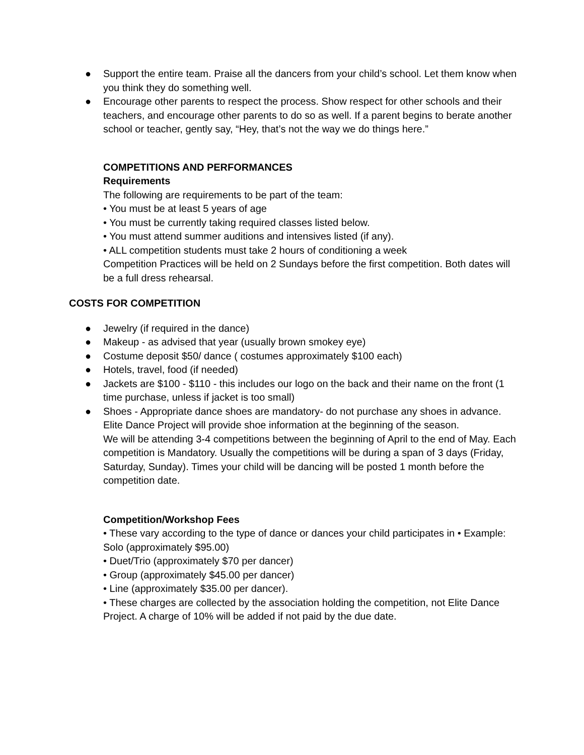● Support the entire team. Praise all the dancers from your child’s school. Let them know when you think they do something well.
● Encourage other parents to respect the process. Show respect for other schools and their teachers, and encourage other parents to do so as well. If a parent begins to berate another school or teacher, gently say, “Hey, that’s not the way we do things here.”
COMPETITIONS AND PERFORMANCES
Requirements
The following are requirements to be part of the team:
• You must be at least 5 years of age
• You must be currently taking required classes listed below.
• You must attend summer auditions and intensives listed (if any).
• ALL competition students must take 2 hours of conditioning a week
Competition Practices will be held on 2 Sundays before the first competition. Both dates will be a full dress rehearsal.
COSTS FOR COMPETITION
● Jewelry (if required in the dance)
● Makeup - as advised that year (usually brown smokey eye)
● Costume deposit $50/ dance ( costumes approximately $100 each)
● Hotels, travel, food (if needed)
● Jackets are $100 - $110 - this includes our logo on the back and their name on the front (1 time purchase, unless if jacket is too small)
● Shoes - Appropriate dance shoes are mandatory- do not purchase any shoes in advance.
Elite Dance Project will provide shoe information at the beginning of the season.
We will be attending 3-4 competitions between the beginning of April to the end of May. Each competition is Mandatory. Usually the competitions will be during a span of 3 days (Friday, Saturday, Sunday). Times your child will be dancing will be posted 1 month before the competition date.
Competition/Workshop Fees
• These vary according to the type of dance or dances your child participates in • Example: Solo (approximately $95.00)
• Duet/Trio (approximately $70 per dancer)
• Group (approximately $45.00 per dancer)
• Line (approximately $35.00 per dancer).
• These charges are collected by the association holding the competition, not Elite Dance Project. A charge of 10% will be added if not paid by the due date.